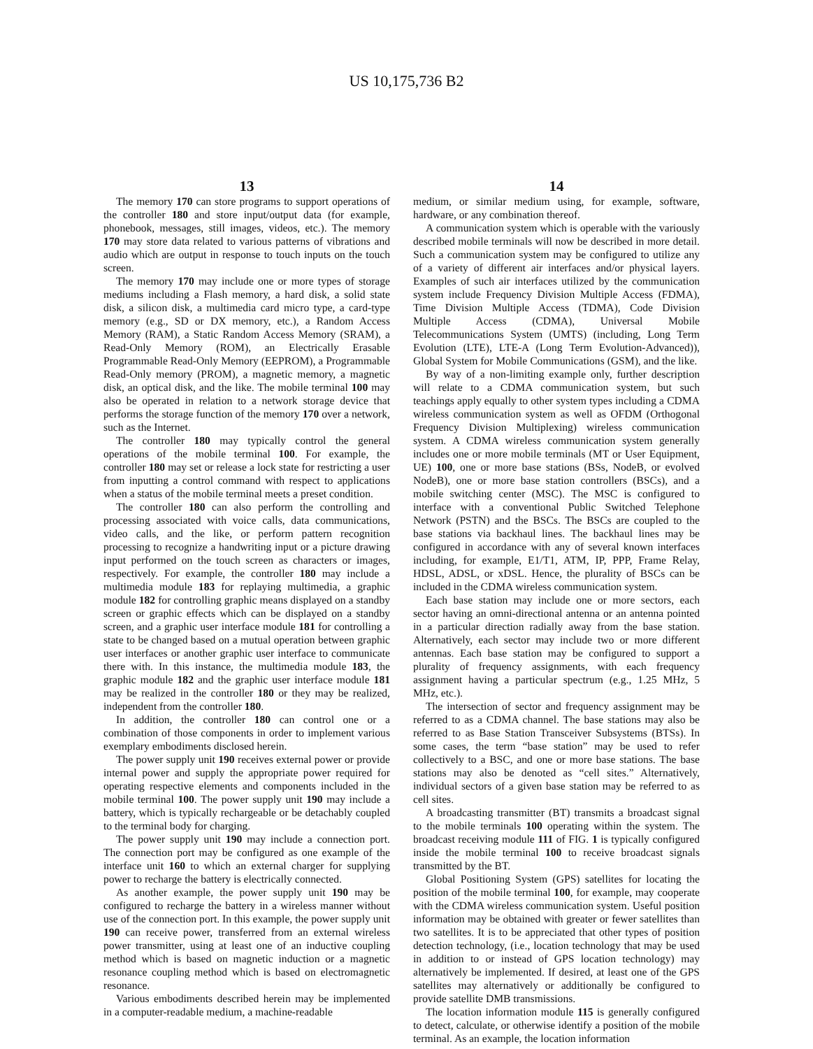US 10,175,736 B2
13
The memory 170 can store programs to support operations of the controller 180 and store input/output data (for example, phonebook, messages, still images, videos, etc.). The memory 170 may store data related to various patterns of vibrations and audio which are output in response to touch inputs on the touch screen.
The memory 170 may include one or more types of storage mediums including a Flash memory, a hard disk, a solid state disk, a silicon disk, a multimedia card micro type, a card-type memory (e.g., SD or DX memory, etc.), a Random Access Memory (RAM), a Static Random Access Memory (SRAM), a Read-Only Memory (ROM), an Electrically Erasable Programmable Read-Only Memory (EEPROM), a Programmable Read-Only memory (PROM), a magnetic memory, a magnetic disk, an optical disk, and the like. The mobile terminal 100 may also be operated in relation to a network storage device that performs the storage function of the memory 170 over a network, such as the Internet.
The controller 180 may typically control the general operations of the mobile terminal 100. For example, the controller 180 may set or release a lock state for restricting a user from inputting a control command with respect to applications when a status of the mobile terminal meets a preset condition.
The controller 180 can also perform the controlling and processing associated with voice calls, data communications, video calls, and the like, or perform pattern recognition processing to recognize a handwriting input or a picture drawing input performed on the touch screen as characters or images, respectively. For example, the controller 180 may include a multimedia module 183 for replaying multimedia, a graphic module 182 for controlling graphic means displayed on a standby screen or graphic effects which can be displayed on a standby screen, and a graphic user interface module 181 for controlling a state to be changed based on a mutual operation between graphic user interfaces or another graphic user interface to communicate there with. In this instance, the multimedia module 183, the graphic module 182 and the graphic user interface module 181 may be realized in the controller 180 or they may be realized, independent from the controller 180.
In addition, the controller 180 can control one or a combination of those components in order to implement various exemplary embodiments disclosed herein.
The power supply unit 190 receives external power or provide internal power and supply the appropriate power required for operating respective elements and components included in the mobile terminal 100. The power supply unit 190 may include a battery, which is typically rechargeable or be detachably coupled to the terminal body for charging.
The power supply unit 190 may include a connection port. The connection port may be configured as one example of the interface unit 160 to which an external charger for supplying power to recharge the battery is electrically connected.
As another example, the power supply unit 190 may be configured to recharge the battery in a wireless manner without use of the connection port. In this example, the power supply unit 190 can receive power, transferred from an external wireless power transmitter, using at least one of an inductive coupling method which is based on magnetic induction or a magnetic resonance coupling method which is based on electromagnetic resonance.
Various embodiments described herein may be implemented in a computer-readable medium, a machine-readable
14
medium, or similar medium using, for example, software, hardware, or any combination thereof.
A communication system which is operable with the variously described mobile terminals will now be described in more detail. Such a communication system may be configured to utilize any of a variety of different air interfaces and/or physical layers. Examples of such air interfaces utilized by the communication system include Frequency Division Multiple Access (FDMA), Time Division Multiple Access (TDMA), Code Division Multiple Access (CDMA), Universal Mobile Telecommunications System (UMTS) (including, Long Term Evolution (LTE), LTE-A (Long Term Evolution-Advanced)), Global System for Mobile Communications (GSM), and the like.
By way of a non-limiting example only, further description will relate to a CDMA communication system, but such teachings apply equally to other system types including a CDMA wireless communication system as well as OFDM (Orthogonal Frequency Division Multiplexing) wireless communication system. A CDMA wireless communication system generally includes one or more mobile terminals (MT or User Equipment, UE) 100, one or more base stations (BSs, NodeB, or evolved NodeB), one or more base station controllers (BSCs), and a mobile switching center (MSC). The MSC is configured to interface with a conventional Public Switched Telephone Network (PSTN) and the BSCs. The BSCs are coupled to the base stations via backhaul lines. The backhaul lines may be configured in accordance with any of several known interfaces including, for example, E1/T1, ATM, IP, PPP, Frame Relay, HDSL, ADSL, or xDSL. Hence, the plurality of BSCs can be included in the CDMA wireless communication system.
Each base station may include one or more sectors, each sector having an omni-directional antenna or an antenna pointed in a particular direction radially away from the base station. Alternatively, each sector may include two or more different antennas. Each base station may be configured to support a plurality of frequency assignments, with each frequency assignment having a particular spectrum (e.g., 1.25 MHz, 5 MHz, etc.).
The intersection of sector and frequency assignment may be referred to as a CDMA channel. The base stations may also be referred to as Base Station Transceiver Subsystems (BTSs). In some cases, the term “base station” may be used to refer collectively to a BSC, and one or more base stations. The base stations may also be denoted as “cell sites.” Alternatively, individual sectors of a given base station may be referred to as cell sites.
A broadcasting transmitter (BT) transmits a broadcast signal to the mobile terminals 100 operating within the system. The broadcast receiving module 111 of FIG. 1 is typically configured inside the mobile terminal 100 to receive broadcast signals transmitted by the BT.
Global Positioning System (GPS) satellites for locating the position of the mobile terminal 100, for example, may cooperate with the CDMA wireless communication system. Useful position information may be obtained with greater or fewer satellites than two satellites. It is to be appreciated that other types of position detection technology, (i.e., location technology that may be used in addition to or instead of GPS location technology) may alternatively be implemented. If desired, at least one of the GPS satellites may alternatively or additionally be configured to provide satellite DMB transmissions.
The location information module 115 is generally configured to detect, calculate, or otherwise identify a position of the mobile terminal. As an example, the location information